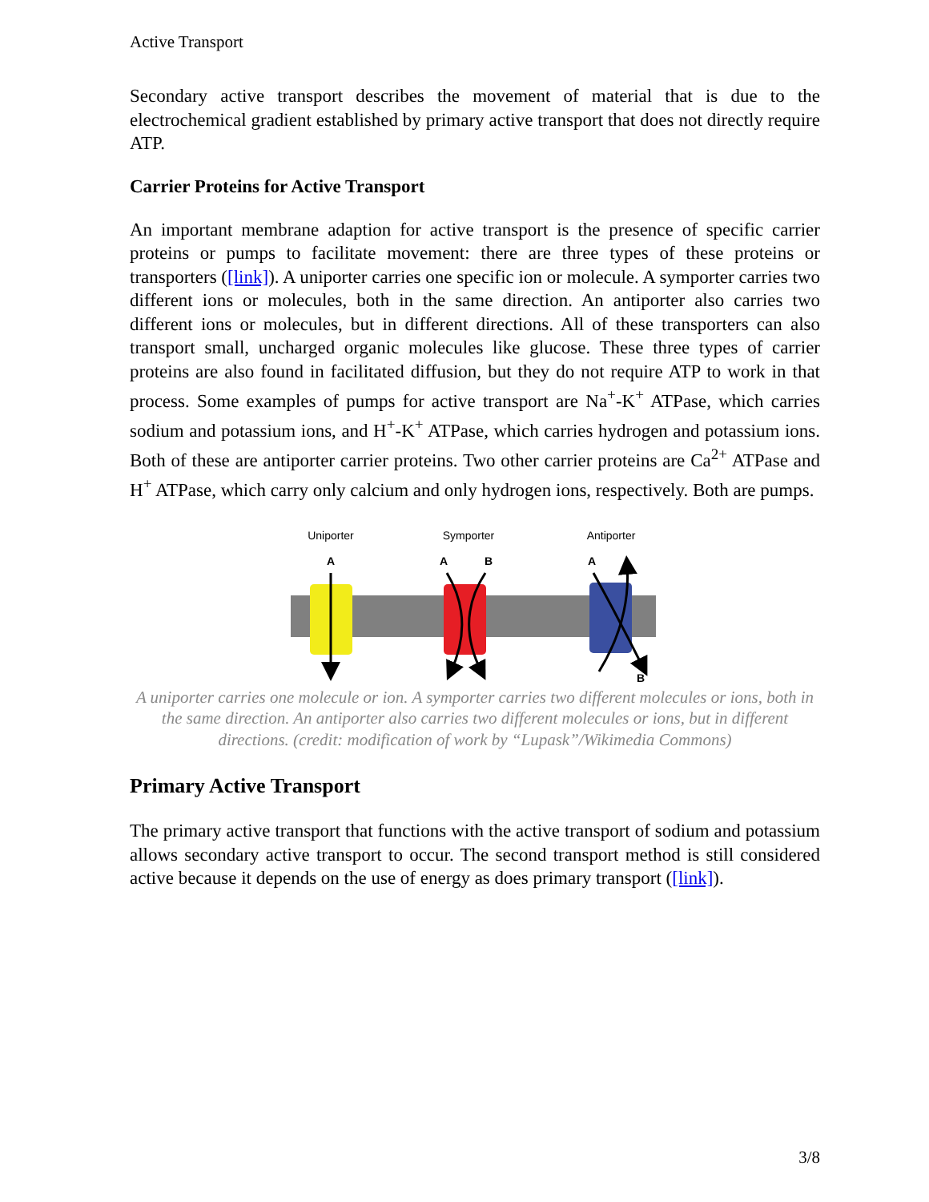Active Transport
Secondary active transport describes the movement of material that is due to the electrochemical gradient established by primary active transport that does not directly require ATP.
Carrier Proteins for Active Transport
An important membrane adaption for active transport is the presence of specific carrier proteins or pumps to facilitate movement: there are three types of these proteins or transporters ([link]). A uniporter carries one specific ion or molecule. A symporter carries two different ions or molecules, both in the same direction. An antiporter also carries two different ions or molecules, but in different directions. All of these transporters can also transport small, uncharged organic molecules like glucose. These three types of carrier proteins are also found in facilitated diffusion, but they do not require ATP to work in that process. Some examples of pumps for active transport are Na<sup>+</sup>-K<sup>+</sup> ATPase, which carries sodium and potassium ions, and H<sup>+</sup>-K<sup>+</sup> ATPase, which carries hydrogen and potassium ions. Both of these are antiporter carrier proteins. Two other carrier proteins are Ca<sup>2+</sup> ATPase and H<sup>+</sup> ATPase, which carry only calcium and only hydrogen ions, respectively. Both are pumps.
Uniporter
Symporter
Antiporter
A
A
B
A
B
A uniporter carries one molecule or ion. A symporter carries two different molecules or ions, both in the same direction. An antiporter also carries two different molecules or ions, but in different directions. (credit: modification of work by “Lupask”/Wikimedia Commons)
Primary Active Transport
The primary active transport that functions with the active transport of sodium and potassium allows secondary active transport to occur. The second transport method is still considered active because it depends on the use of energy as does primary transport ([link]).
3/8